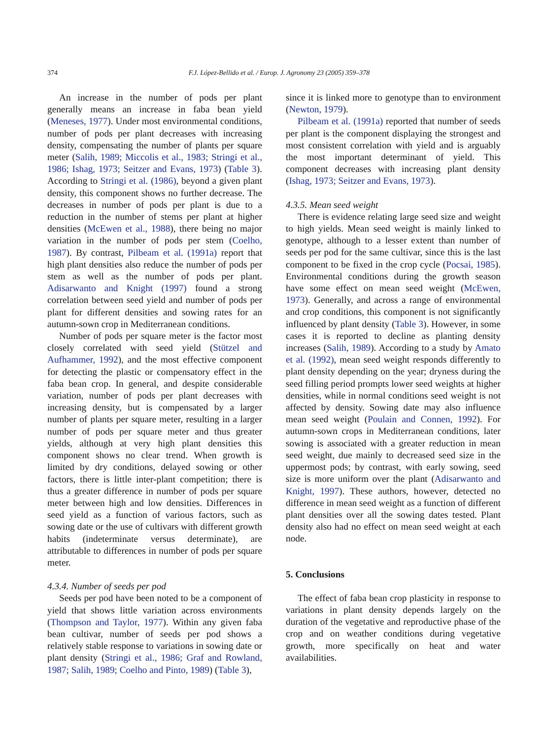374 F.J. López-Bellido et al. / Europ. J. Agronomy 23 (2005) 359–378
An increase in the number of pods per plant generally means an increase in faba bean yield (Meneses, 1977). Under most environmental conditions, number of pods per plant decreases with increasing density, compensating the number of plants per square meter (Salih, 1989; Miccolis et al., 1983; Stringi et al., 1986; Ishag, 1973; Seitzer and Evans, 1973) (Table 3). According to Stringi et al. (1986), beyond a given plant density, this component shows no further decrease. The decreases in number of pods per plant is due to a reduction in the number of stems per plant at higher densities (McEwen et al., 1988), there being no major variation in the number of pods per stem (Coelho, 1987). By contrast, Pilbeam et al. (1991a) report that high plant densities also reduce the number of pods per stem as well as the number of pods per plant. Adisarwanto and Knight (1997) found a strong correlation between seed yield and number of pods per plant for different densities and sowing rates for an autumn-sown crop in Mediterranean conditions.
Number of pods per square meter is the factor most closely correlated with seed yield (Stützel and Aufhammer, 1992), and the most effective component for detecting the plastic or compensatory effect in the faba bean crop. In general, and despite considerable variation, number of pods per plant decreases with increasing density, but is compensated by a larger number of plants per square meter, resulting in a larger number of pods per square meter and thus greater yields, although at very high plant densities this component shows no clear trend. When growth is limited by dry conditions, delayed sowing or other factors, there is little inter-plant competition; there is thus a greater difference in number of pods per square meter between high and low densities. Differences in seed yield as a function of various factors, such as sowing date or the use of cultivars with different growth habits (indeterminate versus determinate), are attributable to differences in number of pods per square meter.
4.3.4. Number of seeds per pod
Seeds per pod have been noted to be a component of yield that shows little variation across environments (Thompson and Taylor, 1977). Within any given faba bean cultivar, number of seeds per pod shows a relatively stable response to variations in sowing date or plant density (Stringi et al., 1986; Graf and Rowland, 1987; Salih, 1989; Coelho and Pinto, 1989) (Table 3),
since it is linked more to genotype than to environment (Newton, 1979).
Pilbeam et al. (1991a) reported that number of seeds per plant is the component displaying the strongest and most consistent correlation with yield and is arguably the most important determinant of yield. This component decreases with increasing plant density (Ishag, 1973; Seitzer and Evans, 1973).
4.3.5. Mean seed weight
There is evidence relating large seed size and weight to high yields. Mean seed weight is mainly linked to genotype, although to a lesser extent than number of seeds per pod for the same cultivar, since this is the last component to be fixed in the crop cycle (Pocsai, 1985). Environmental conditions during the growth season have some effect on mean seed weight (McEwen, 1973). Generally, and across a range of environmental and crop conditions, this component is not significantly influenced by plant density (Table 3). However, in some cases it is reported to decline as planting density increases (Salih, 1989). According to a study by Amato et al. (1992), mean seed weight responds differently to plant density depending on the year; dryness during the seed filling period prompts lower seed weights at higher densities, while in normal conditions seed weight is not affected by density. Sowing date may also influence mean seed weight (Poulain and Connen, 1992). For autumn-sown crops in Mediterranean conditions, later sowing is associated with a greater reduction in mean seed weight, due mainly to decreased seed size in the uppermost pods; by contrast, with early sowing, seed size is more uniform over the plant (Adisarwanto and Knight, 1997). These authors, however, detected no difference in mean seed weight as a function of different plant densities over all the sowing dates tested. Plant density also had no effect on mean seed weight at each node.
5. Conclusions
The effect of faba bean crop plasticity in response to variations in plant density depends largely on the duration of the vegetative and reproductive phase of the crop and on weather conditions during vegetative growth, more specifically on heat and water availabilities.